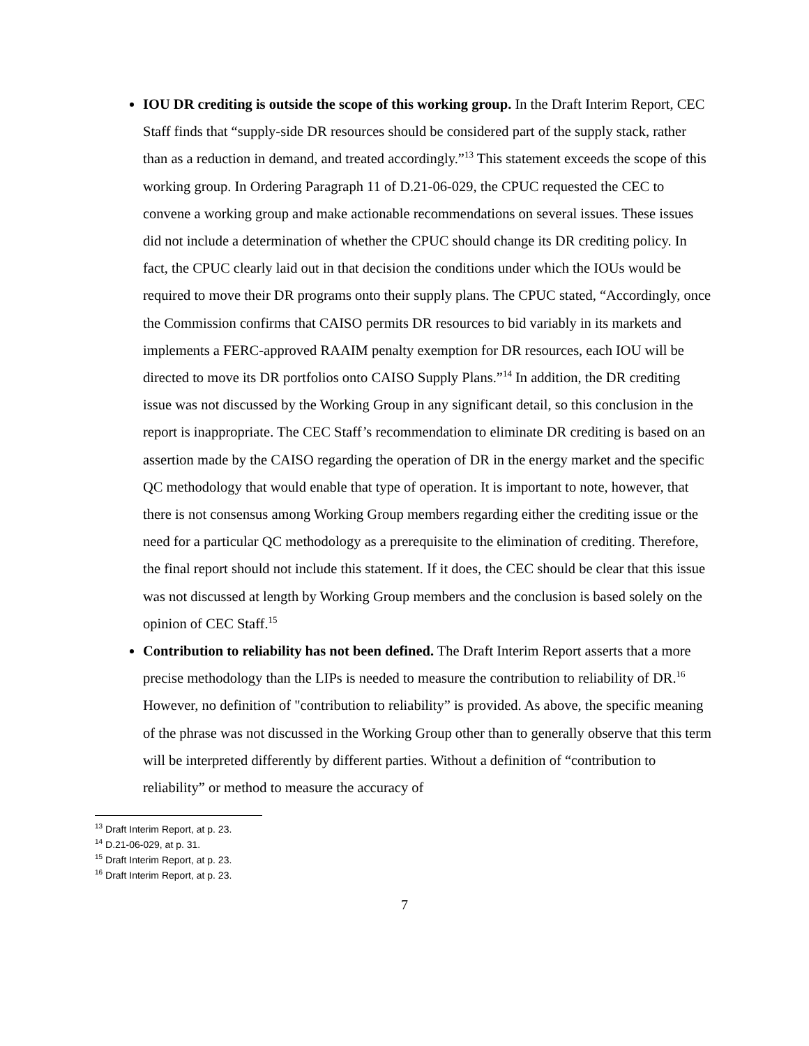IOU DR crediting is outside the scope of this working group. In the Draft Interim Report, CEC Staff finds that “supply-side DR resources should be considered part of the supply stack, rather than as a reduction in demand, and treated accordingly.”<sup>13</sup> This statement exceeds the scope of this working group. In Ordering Paragraph 11 of D.21-06-029, the CPUC requested the CEC to convene a working group and make actionable recommendations on several issues. These issues did not include a determination of whether the CPUC should change its DR crediting policy. In fact, the CPUC clearly laid out in that decision the conditions under which the IOUs would be required to move their DR programs onto their supply plans. The CPUC stated, “Accordingly, once the Commission confirms that CAISO permits DR resources to bid variably in its markets and implements a FERC-approved RAAIM penalty exemption for DR resources, each IOU will be directed to move its DR portfolios onto CAISO Supply Plans.”<sup>14</sup> In addition, the DR crediting issue was not discussed by the Working Group in any significant detail, so this conclusion in the report is inappropriate. The CEC Staff’s recommendation to eliminate DR crediting is based on an assertion made by the CAISO regarding the operation of DR in the energy market and the specific QC methodology that would enable that type of operation. It is important to note, however, that there is not consensus among Working Group members regarding either the crediting issue or the need for a particular QC methodology as a prerequisite to the elimination of crediting. Therefore, the final report should not include this statement. If it does, the CEC should be clear that this issue was not discussed at length by Working Group members and the conclusion is based solely on the opinion of CEC Staff.<sup>15</sup>
Contribution to reliability has not been defined. The Draft Interim Report asserts that a more precise methodology than the LIPs is needed to measure the contribution to reliability of DR.<sup>16</sup> However, no definition of "contribution to reliability” is provided. As above, the specific meaning of the phrase was not discussed in the Working Group other than to generally observe that this term will be interpreted differently by different parties. Without a definition of “contribution to reliability” or method to measure the accuracy of
<sup>13</sup> Draft Interim Report, at p. 23.
<sup>14</sup> D.21-06-029, at p. 31.
<sup>15</sup> Draft Interim Report, at p. 23.
<sup>16</sup> Draft Interim Report, at p. 23.
7